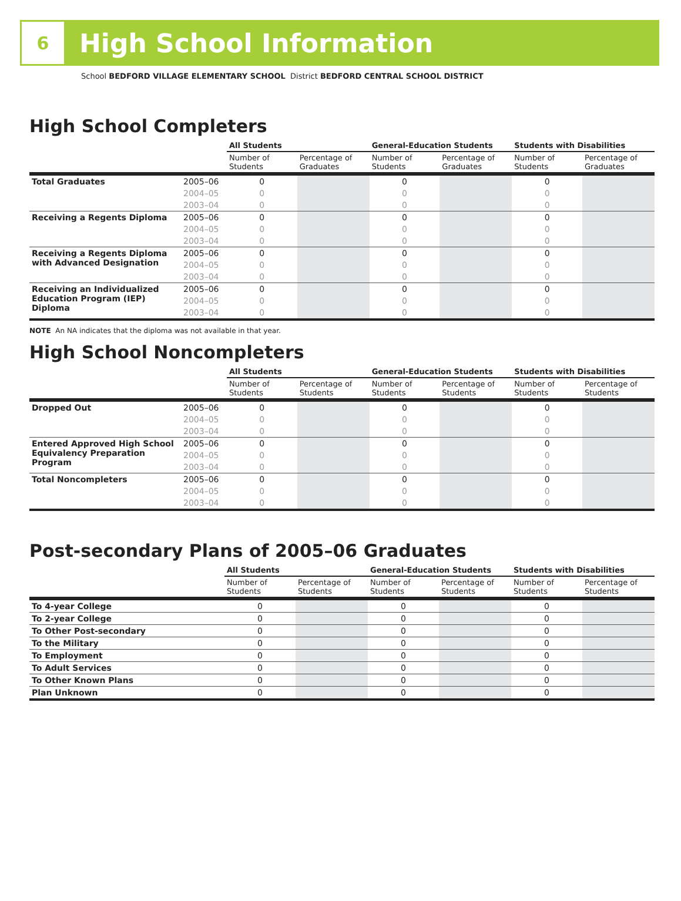6
High School Information
School BEDFORD VILLAGE ELEMENTARY SCHOOL District BEDFORD CENTRAL SCHOOL DISTRICT
High School Completers
| | | All Students | | General-Education Students | | Students with Disabilities | |
| --- | --- | --- | --- | --- | --- | --- | --- |
| | | Number of Students | Percentage of Graduates | Number of Students | Percentage of Graduates | Number of Students | Percentage of Graduates |
| Total Graduates | 2005–06 | 0 | | 0 | | 0 | |
| | 2004–05 | 0 | | 0 | | 0 | |
| | 2003–04 | 0 | | 0 | | 0 | |
| Receiving a Regents Diploma | 2005–06 | 0 | | 0 | | 0 | |
| | 2004–05 | 0 | | 0 | | 0 | |
| | 2003–04 | 0 | | 0 | | 0 | |
| Receiving a Regents Diploma with Advanced Designation | 2005–06 | 0 | | 0 | | 0 | |
| | 2004–05 | 0 | | 0 | | 0 | |
| | 2003–04 | 0 | | 0 | | 0 | |
| Receiving an Individualized Education Program (IEP) Diploma | 2005–06 | 0 | | 0 | | 0 | |
| | 2004–05 | 0 | | 0 | | 0 | |
| | 2003–04 | 0 | | 0 | | 0 | |
NOTE An NA indicates that the diploma was not available in that year.
High School Noncompleters
| | | All Students | | General-Education Students | | Students with Disabilities | |
| --- | --- | --- | --- | --- | --- | --- | --- |
| | | Number of Students | Percentage of Students | Number of Students | Percentage of Students | Number of Students | Percentage of Students |
| Dropped Out | 2005–06 | 0 | | 0 | | 0 | |
| | 2004–05 | 0 | | 0 | | 0 | |
| | 2003–04 | 0 | | 0 | | 0 | |
| Entered Approved High School Equivalency Preparation Program | 2005–06 | 0 | | 0 | | 0 | |
| | 2004–05 | 0 | | 0 | | 0 | |
| | 2003–04 | 0 | | 0 | | 0 | |
| Total Noncompleters | 2005–06 | 0 | | 0 | | 0 | |
| | 2004–05 | 0 | | 0 | | 0 | |
| | 2003–04 | 0 | | 0 | | 0 | |
Post-secondary Plans of 2005–06 Graduates
| | All Students | | General-Education Students | | Students with Disabilities | |
| --- | --- | --- | --- | --- | --- | --- |
| | Number of Students | Percentage of Students | Number of Students | Percentage of Students | Number of Students | Percentage of Students |
| To 4-year College | 0 | | 0 | | 0 | |
| To 2-year College | 0 | | 0 | | 0 | |
| To Other Post-secondary | 0 | | 0 | | 0 | |
| To the Military | 0 | | 0 | | 0 | |
| To Employment | 0 | | 0 | | 0 | |
| To Adult Services | 0 | | 0 | | 0 | |
| To Other Known Plans | 0 | | 0 | | 0 | |
| Plan Unknown | 0 | | 0 | | 0 | |